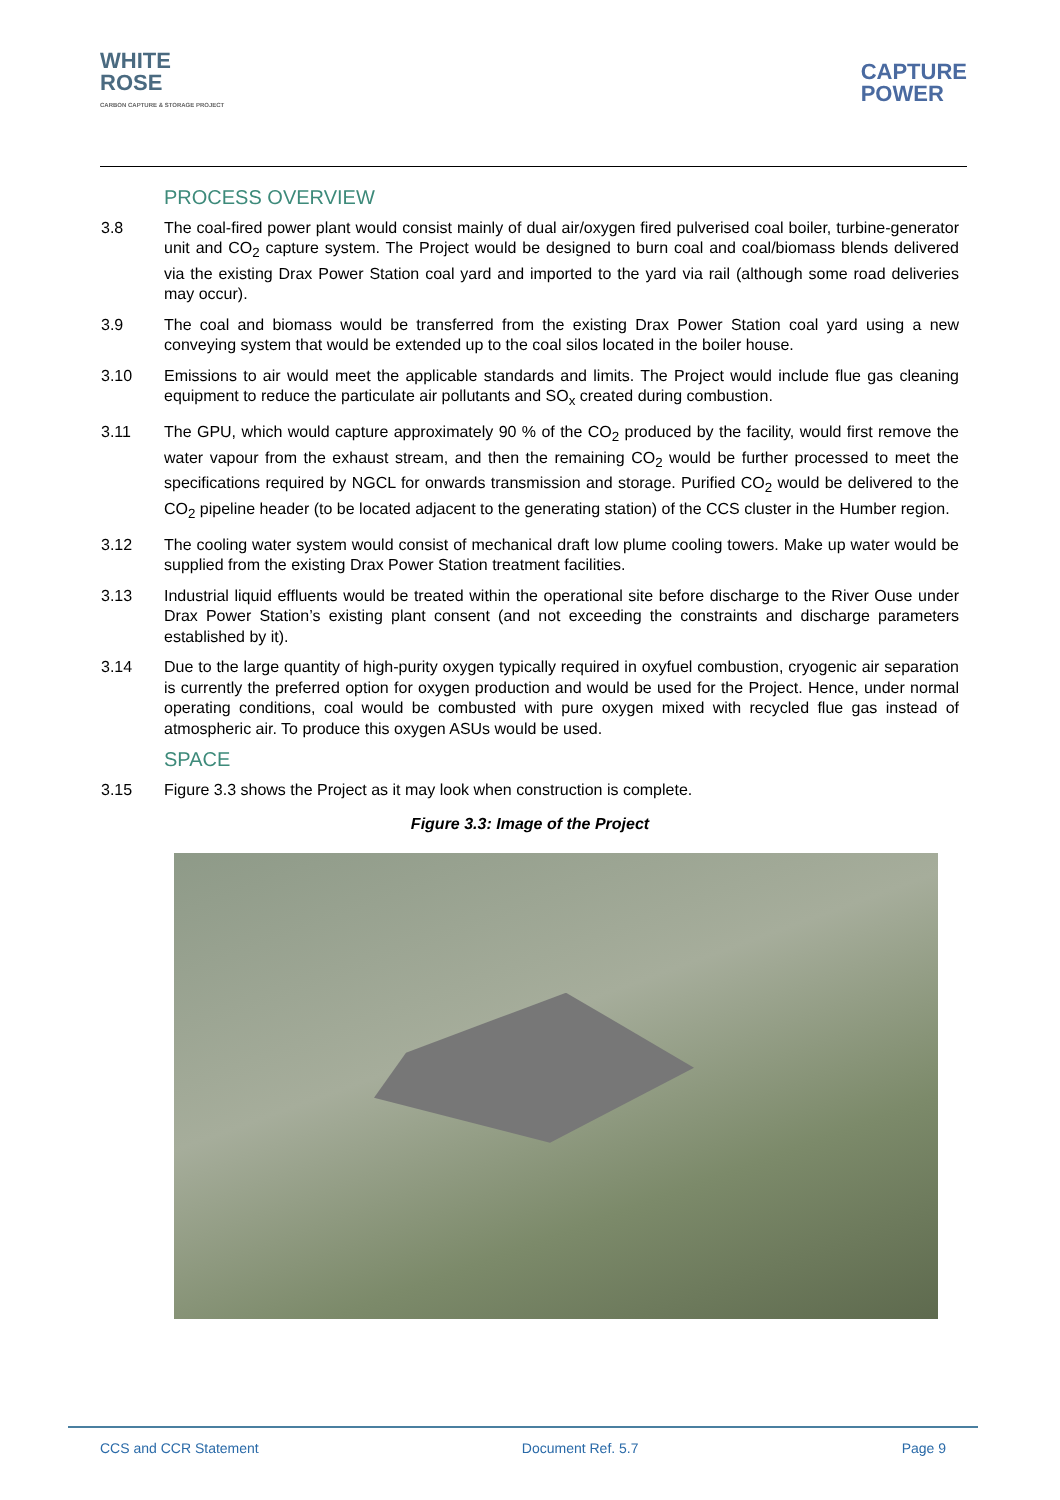WHITE
ROSE
CARBON CAPTURE & STORAGE PROJECT
CAPTURE
POWER
PROCESS OVERVIEW
3.8 The coal-fired power plant would consist mainly of dual air/oxygen fired pulverised coal boiler, turbine-generator unit and CO<sub>2</sub> capture system. The Project would be designed to burn coal and coal/biomass blends delivered via the existing Drax Power Station coal yard and imported to the yard via rail (although some road deliveries may occur).
3.9 The coal and biomass would be transferred from the existing Drax Power Station coal yard using a new conveying system that would be extended up to the coal silos located in the boiler house.
3.10 Emissions to air would meet the applicable standards and limits. The Project would include flue gas cleaning equipment to reduce the particulate air pollutants and SO<sub>x</sub> created during combustion.
3.11 The GPU, which would capture approximately 90 % of the CO<sub>2</sub> produced by the facility, would first remove the water vapour from the exhaust stream, and then the remaining CO<sub>2</sub> would be further processed to meet the specifications required by NGCL for onwards transmission and storage. Purified CO<sub>2</sub> would be delivered to the CO<sub>2</sub> pipeline header (to be located adjacent to the generating station) of the CCS cluster in the Humber region.
3.12 The cooling water system would consist of mechanical draft low plume cooling towers. Make up water would be supplied from the existing Drax Power Station treatment facilities.
3.13 Industrial liquid effluents would be treated within the operational site before discharge to the River Ouse under Drax Power Station’s existing plant consent (and not exceeding the constraints and discharge parameters established by it).
3.14 Due to the large quantity of high-purity oxygen typically required in oxyfuel combustion, cryogenic air separation is currently the preferred option for oxygen production and would be used for the Project. Hence, under normal operating conditions, coal would be combusted with pure oxygen mixed with recycled flue gas instead of atmospheric air. To produce this oxygen ASUs would be used.
SPACE
3.15 Figure 3.3 shows the Project as it may look when construction is complete.
Figure 3.3: Image of the Project
CCS and CCR Statement Document Ref. 5.7 Page 9